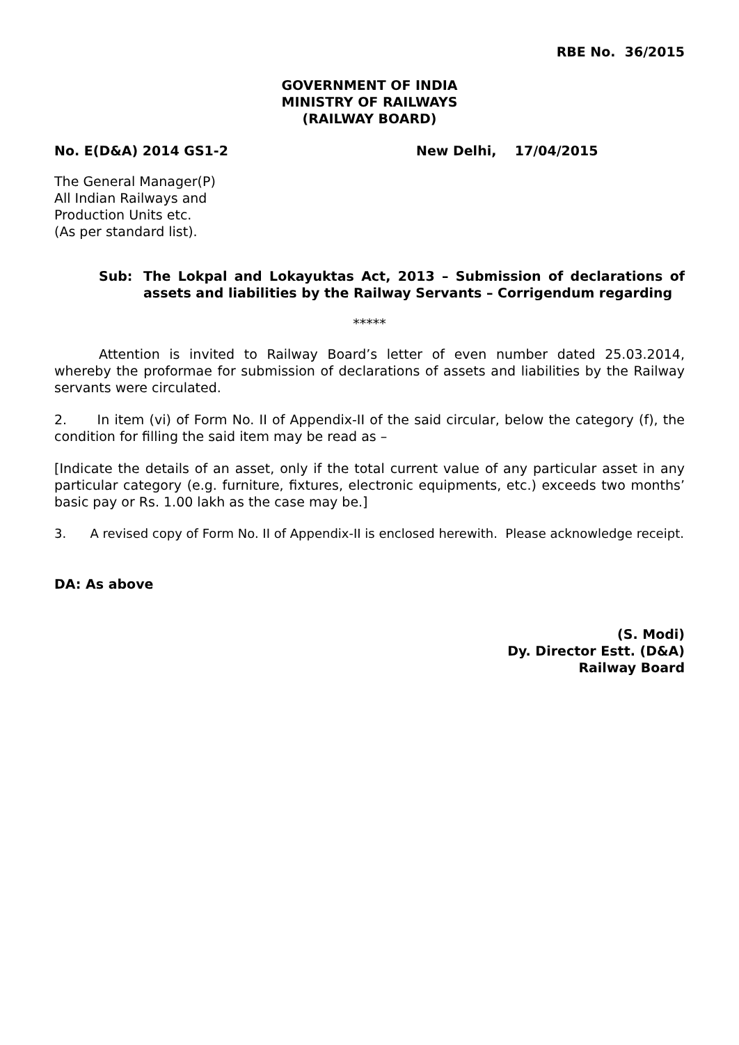RBE No. 36/2015
GOVERNMENT OF INDIA
MINISTRY OF RAILWAYS
(RAILWAY BOARD)
No. E(D&A) 2014 GS1-2 New Delhi, 17/04/2015
The General Manager(P)
All Indian Railways and
Production Units etc.
(As per standard list).
Sub: The Lokpal and Lokayuktas Act, 2013 – Submission of declarations of assets and liabilities by the Railway Servants – Corrigendum regarding
*****
Attention is invited to Railway Board’s letter of even number dated 25.03.2014, whereby the proformae for submission of declarations of assets and liabilities by the Railway servants were circulated.
2. In item (vi) of Form No. II of Appendix-II of the said circular, below the category (f), the condition for filling the said item may be read as –
[Indicate the details of an asset, only if the total current value of any particular asset in any particular category (e.g. furniture, fixtures, electronic equipments, etc.) exceeds two months’ basic pay or Rs. 1.00 lakh as the case may be.]
3. A revised copy of Form No. II of Appendix-II is enclosed herewith. Please acknowledge receipt.
DA: As above
(S. Modi)
Dy. Director Estt. (D&A)
Railway Board